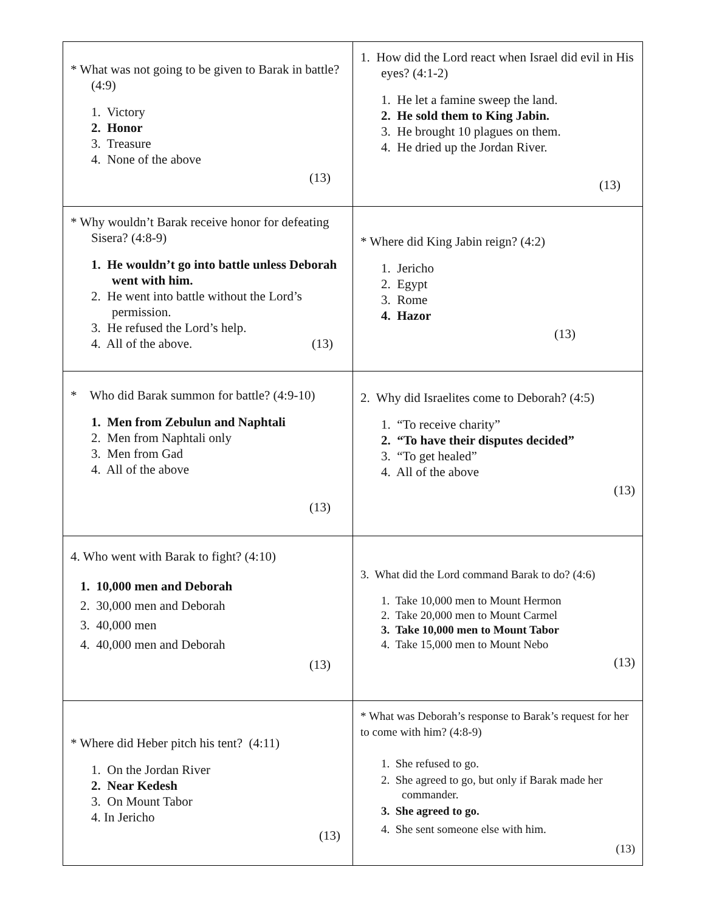| * What was not going to be given to Barak in battle? (4:9) 1. Victory 2. Honor 3. Treasure 4. None of the above (13) | 1. How did the Lord react when Israel did evil in His eyes? (4:1-2) 1. He let a famine sweep the land. 2. He sold them to King Jabin. 3. He brought 10 plagues on them. 4. He dried up the Jordan River. (13) |
| * Why wouldn’t Barak receive honor for defeating Sisera? (4:8-9) 1. He wouldn’t go into battle unless Deborah went with him. 2. He went into battle without the Lord’s permission. 3. He refused the Lord’s help. 4. All of the above. (13) | * Where did King Jabin reign? (4:2) 1. Jericho 2. Egypt 3. Rome 4. Hazor (13) |
| * Who did Barak summon for battle? (4:9-10) 1. Men from Zebulun and Naphtali 2. Men from Naphtali only 3. Men from Gad 4. All of the above (13) | 2. Why did Israelites come to Deborah? (4:5) 1. “To receive charity” 2. “To have their disputes decided” 3. “To get healed” 4. All of the above (13) |
| 4. Who went with Barak to fight? (4:10) 1. 10,000 men and Deborah 2. 30,000 men and Deborah 3. 40,000 men 4. 40,000 men and Deborah (13) | 3. What did the Lord command Barak to do? (4:6) 1. Take 10,000 men to Mount Hermon 2. Take 20,000 men to Mount Carmel 3. Take 10,000 men to Mount Tabor 4. Take 15,000 men to Mount Nebo (13) |
| * Where did Heber pitch his tent? (4:11) 1. On the Jordan River 2. Near Kedesh 3. On Mount Tabor 4. In Jericho (13) | * What was Deborah’s response to Barak’s request for her to come with him? (4:8-9) 1. She refused to go. 2. She agreed to go, but only if Barak made her commander. 3. She agreed to go. 4. She sent someone else with him. (13) |